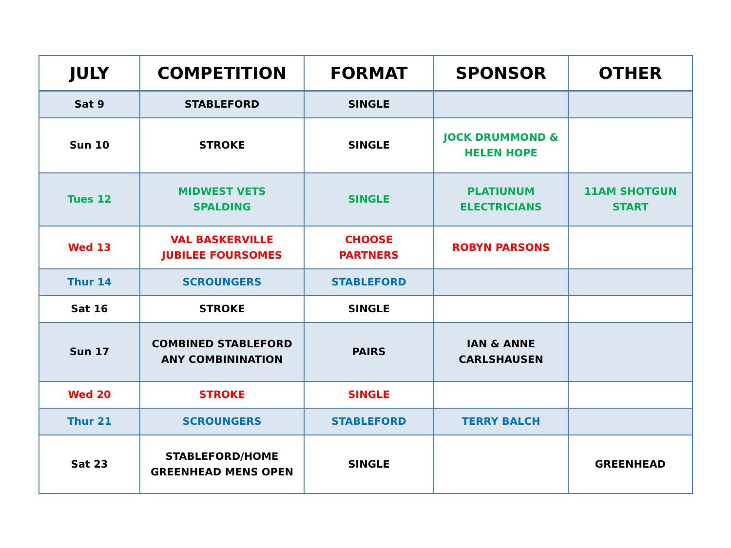| JULY | COMPETITION | FORMAT | SPONSOR | OTHER |
| --- | --- | --- | --- | --- |
| Sat 9 | STABLEFORD | SINGLE | | |
| Sun 10 | STROKE | SINGLE | JOCK DRUMMOND & HELEN HOPE | |
| Tues 12 | MIDWEST VETS SPALDING | SINGLE | PLATIUNUM ELECTRICIANS | 11AM SHOTGUN START |
| Wed 13 | VAL BASKERVILLE JUBILEE FOURSOMES | CHOOSE PARTNERS | ROBYN PARSONS | |
| Thur 14 | SCROUNGERS | STABLEFORD | | |
| Sat 16 | STROKE | SINGLE | | |
| Sun 17 | COMBINED STABLEFORD ANY COMBININATION | PAIRS | IAN & ANNE CARLSHAUSEN | |
| Wed 20 | STROKE | SINGLE | | |
| Thur 21 | SCROUNGERS | STABLEFORD | TERRY BALCH | |
| Sat 23 | STABLEFORD/HOME GREENHEAD MENS OPEN | SINGLE | | GREENHEAD |